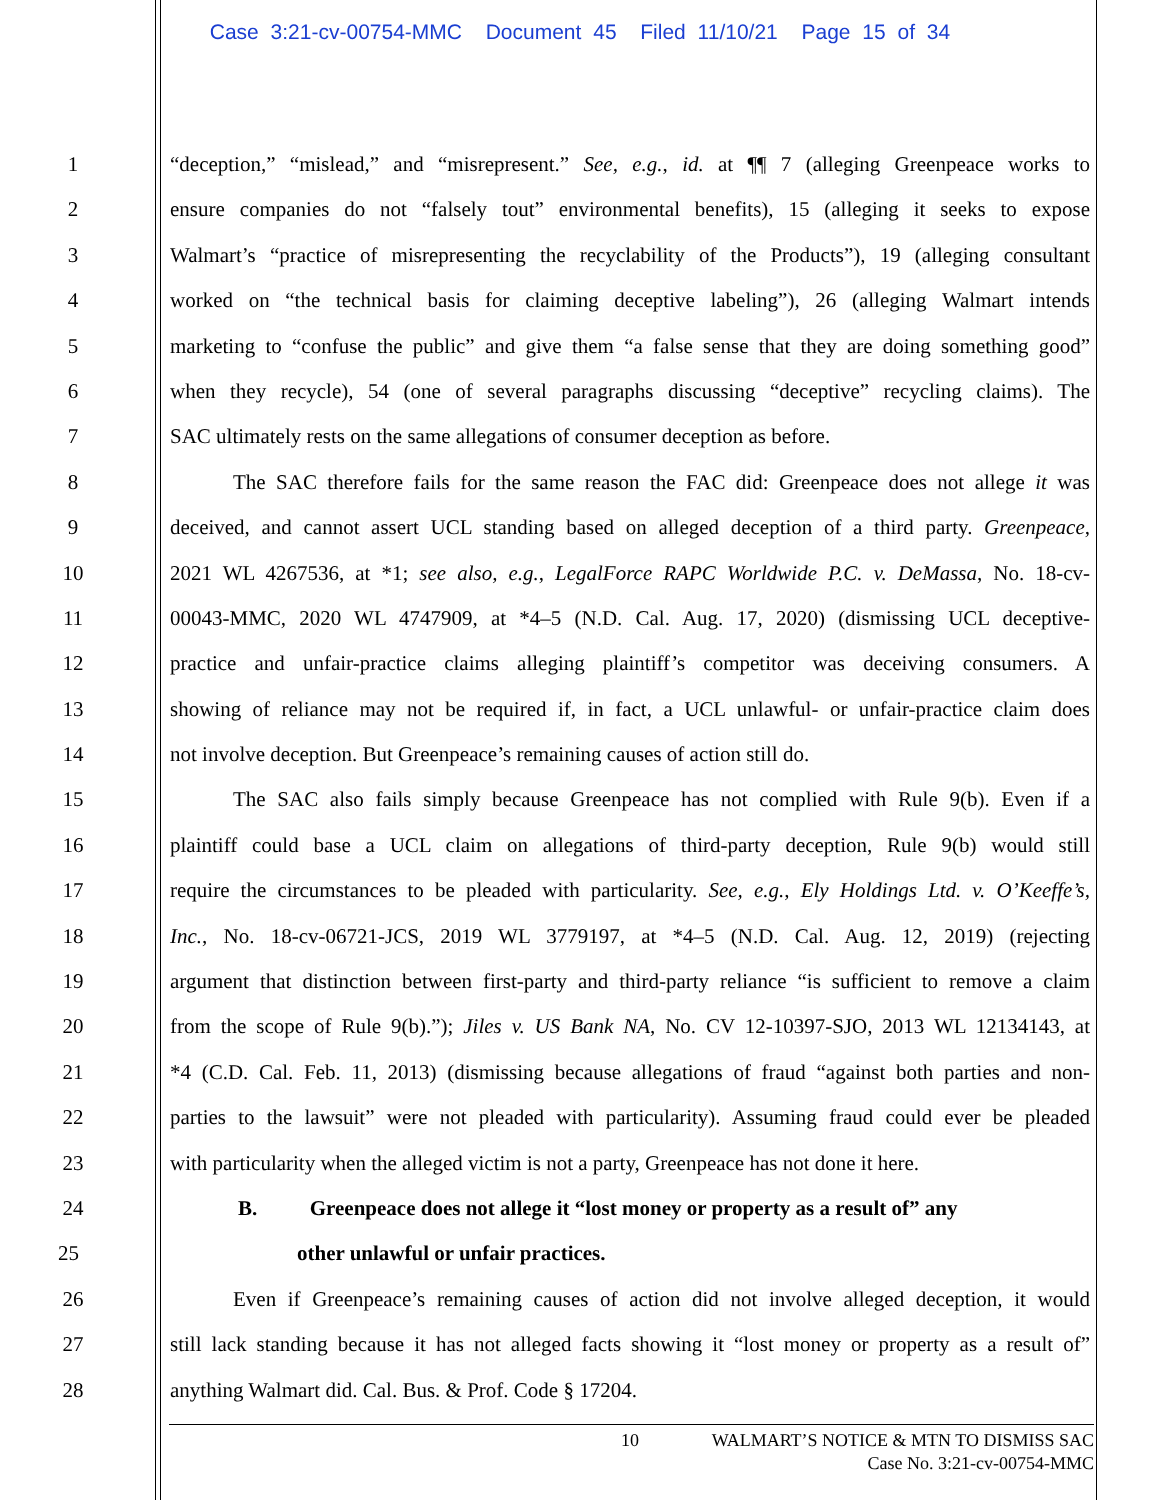Case 3:21-cv-00754-MMC Document 45 Filed 11/10/21 Page 15 of 34
1 “deception,” “mislead,” and “misrepresent.” See, e.g., id. at ¶¶ 7 (alleging Greenpeace works to
2 ensure companies do not “falsely tout” environmental benefits), 15 (alleging it seeks to expose
3 Walmart’s “practice of misrepresenting the recyclability of the Products”), 19 (alleging consultant
4 worked on “the technical basis for claiming deceptive labeling”), 26 (alleging Walmart intends
5 marketing to “confuse the public” and give them “a false sense that they are doing something good”
6 when they recycle), 54 (one of several paragraphs discussing “deceptive” recycling claims). The
7 SAC ultimately rests on the same allegations of consumer deception as before.
8    The SAC therefore fails for the same reason the FAC did: Greenpeace does not allege it was
9 deceived, and cannot assert UCL standing based on alleged deception of a third party. Greenpeace,
10 2021 WL 4267536, at *1; see also, e.g., LegalForce RAPC Worldwide P.C. v. DeMassa, No. 18-cv-
11 00043-MMC, 2020 WL 4747909, at *4–5 (N.D. Cal. Aug. 17, 2020) (dismissing UCL deceptive-
12 practice and unfair-practice claims alleging plaintiff’s competitor was deceiving consumers. A
13 showing of reliance may not be required if, in fact, a UCL unlawful- or unfair-practice claim does
14 not involve deception. But Greenpeace’s remaining causes of action still do.
15    The SAC also fails simply because Greenpeace has not complied with Rule 9(b). Even if a
16 plaintiff could base a UCL claim on allegations of third-party deception, Rule 9(b) would still
17 require the circumstances to be pleaded with particularity. See, e.g., Ely Holdings Ltd. v. O’Keeffe’s,
18 Inc., No. 18-cv-06721-JCS, 2019 WL 3779197, at *4–5 (N.D. Cal. Aug. 12, 2019) (rejecting
19 argument that distinction between first-party and third-party reliance “is sufficient to remove a claim
20 from the scope of Rule 9(b).”); Jiles v. US Bank NA, No. CV 12-10397-SJO, 2013 WL 12134143, at
21 *4 (C.D. Cal. Feb. 11, 2013) (dismissing because allegations of fraud “against both parties and non-
22 parties to the lawsuit” were not pleaded with particularity). Assuming fraud could ever be pleaded
23 with particularity when the alleged victim is not a party, Greenpeace has not done it here.
24 B.   Greenpeace does not allege it “lost money or property as a result of” any
25 other unlawful or unfair practices.
26    Even if Greenpeace’s remaining causes of action did not involve alleged deception, it would
27 still lack standing because it has not alleged facts showing it “lost money or property as a result of”
28 anything Walmart did. Cal. Bus. & Prof. Code § 17204.
10 WALMART’S NOTICE & MTN TO DISMISS SAC
Case No. 3:21-cv-00754-MMC